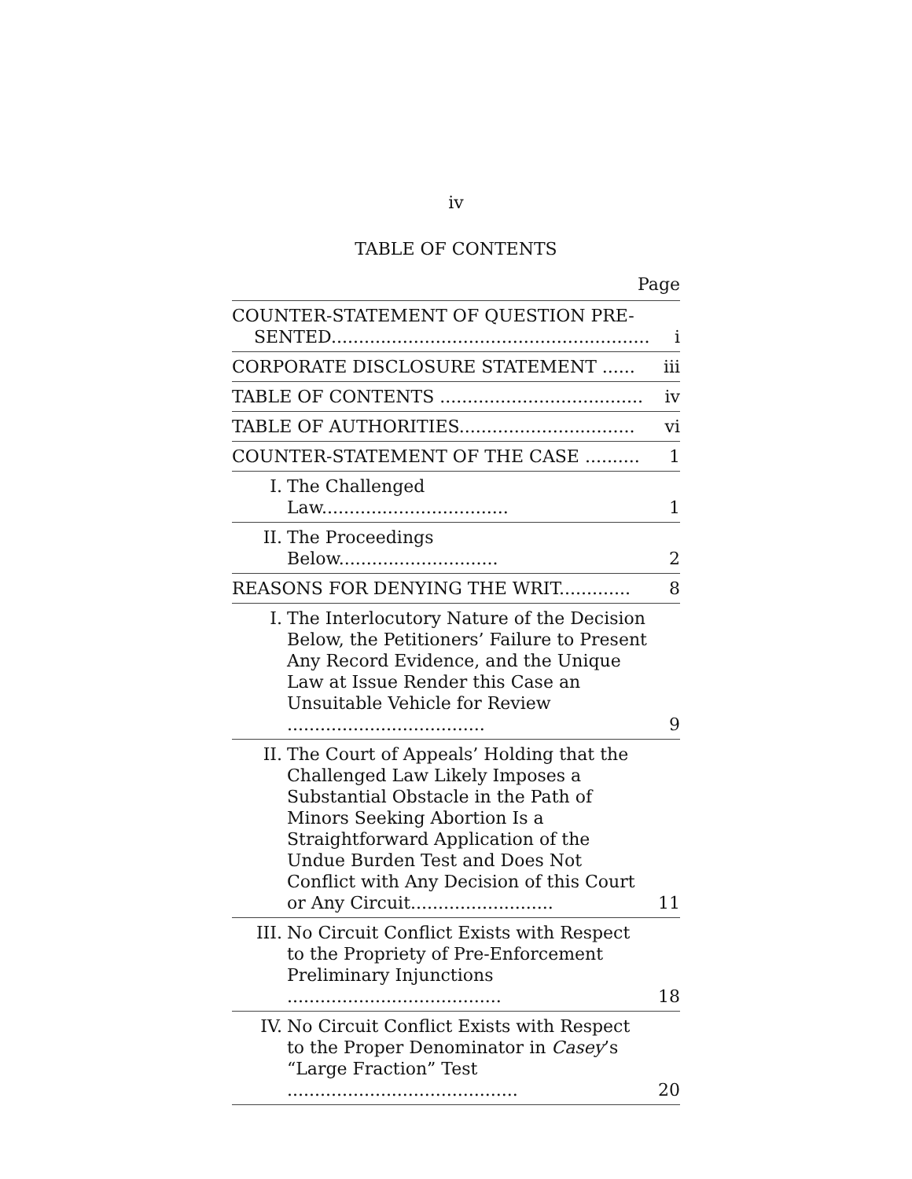iv
TABLE OF CONTENTS
Page
| COUNTER-STATEMENT OF QUESTION PRE- SENTED.......................................................... | | i |
| CORPORATE DISCLOSURE STATEMENT ...... | | iii |
| TABLE OF CONTENTS ..................................... | | iv |
| TABLE OF AUTHORITIES................................ | | vi |
| COUNTER-STATEMENT OF THE CASE .......... | | 1 |
| I. | The Challenged Law.................................. | 1 |
| II. | The Proceedings Below............................. | 2 |
| REASONS FOR DENYING THE WRIT............. | | 8 |
| I. | The Interlocutory Nature of the Decision Below, the Petitioners’ Failure to Present Any Record Evidence, and the Unique Law at Issue Render this Case an Unsuitable Vehicle for Review .................................... | 9 |
| II. | The Court of Appeals’ Holding that the Challenged Law Likely Imposes a Substantial Obstacle in the Path of Minors Seeking Abortion Is a Straightforward Application of the Undue Burden Test and Does Not Conflict with Any Decision of this Court or Any Circuit.......................... | 11 |
| III. | No Circuit Conflict Exists with Respect to the Propriety of Pre-Enforcement Preliminary Injunctions ....................................... | 18 |
| IV. | No Circuit Conflict Exists with Respect to the Proper Denominator in Casey ’s “Large Fraction” Test .......................................... | 20 |